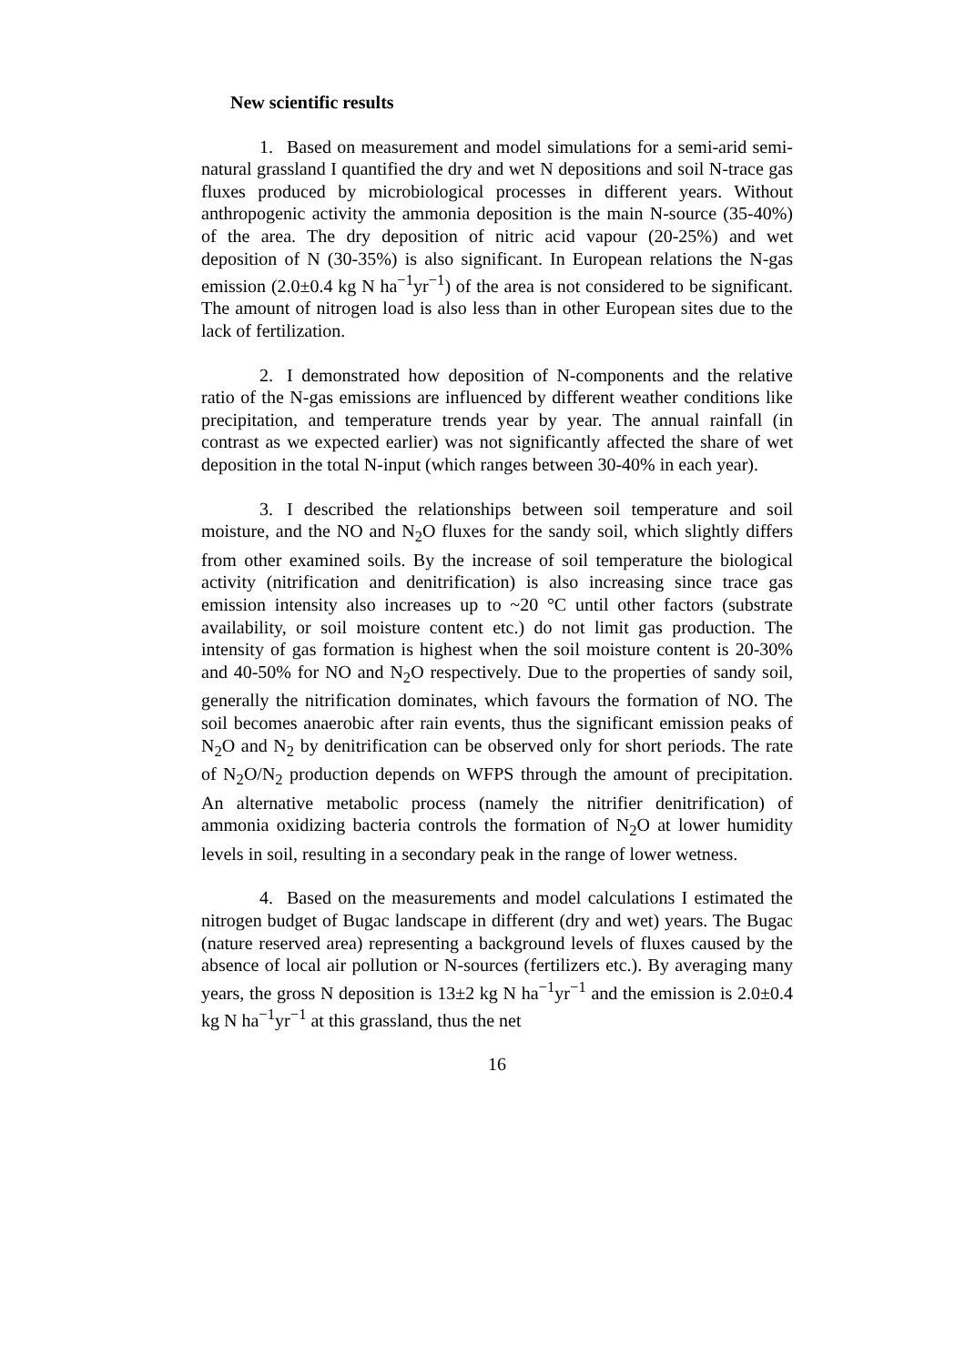New scientific results
1. Based on measurement and model simulations for a semi-arid semi-natural grassland I quantified the dry and wet N depositions and soil N-trace gas fluxes produced by microbiological processes in different years. Without anthropogenic activity the ammonia deposition is the main N-source (35-40%) of the area. The dry deposition of nitric acid vapour (20-25%) and wet deposition of N (30-35%) is also significant. In European relations the N-gas emission (2.0±0.4 kg N ha<sup>−1</sup>yr<sup>−1</sup>) of the area is not considered to be significant. The amount of nitrogen load is also less than in other European sites due to the lack of fertilization.
2. I demonstrated how deposition of N-components and the relative ratio of the N-gas emissions are influenced by different weather conditions like precipitation, and temperature trends year by year. The annual rainfall (in contrast as we expected earlier) was not significantly affected the share of wet deposition in the total N-input (which ranges between 30-40% in each year).
3. I described the relationships between soil temperature and soil moisture, and the NO and N<sub>2</sub>O fluxes for the sandy soil, which slightly differs from other examined soils. By the increase of soil temperature the biological activity (nitrification and denitrification) is also increasing since trace gas emission intensity also increases up to ~20 °C until other factors (substrate availability, or soil moisture content etc.) do not limit gas production. The intensity of gas formation is highest when the soil moisture content is 20-30% and 40-50% for NO and N<sub>2</sub>O respectively. Due to the properties of sandy soil, generally the nitrification dominates, which favours the formation of NO. The soil becomes anaerobic after rain events, thus the significant emission peaks of N<sub>2</sub>O and N<sub>2</sub> by denitrification can be observed only for short periods. The rate of N<sub>2</sub>O/N<sub>2</sub> production depends on WFPS through the amount of precipitation. An alternative metabolic process (namely the nitrifier denitrification) of ammonia oxidizing bacteria controls the formation of N<sub>2</sub>O at lower humidity levels in soil, resulting in a secondary peak in the range of lower wetness.
4. Based on the measurements and model calculations I estimated the nitrogen budget of Bugac landscape in different (dry and wet) years. The Bugac (nature reserved area) representing a background levels of fluxes caused by the absence of local air pollution or N-sources (fertilizers etc.). By averaging many years, the gross N deposition is 13±2 kg N ha<sup>−1</sup>yr<sup>−1</sup> and the emission is 2.0±0.4 kg N ha<sup>−1</sup>yr<sup>−1</sup> at this grassland, thus the net
16